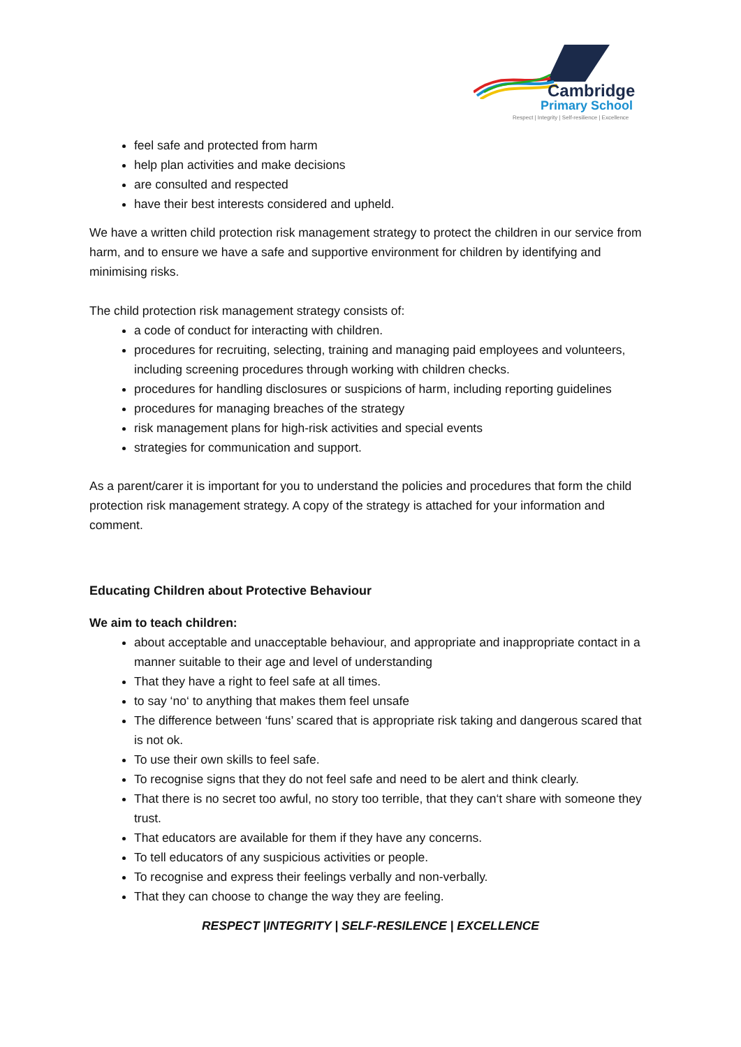Cambridge
Primary School
Respect | Integrity | Self-resilience | Excellence
feel safe and protected from harm
help plan activities and make decisions
are consulted and respected
have their best interests considered and upheld.
We have a written child protection risk management strategy to protect the children in our service from harm, and to ensure we have a safe and supportive environment for children by identifying and minimising risks.
The child protection risk management strategy consists of:
a code of conduct for interacting with children.
procedures for recruiting, selecting, training and managing paid employees and volunteers, including screening procedures through working with children checks.
procedures for handling disclosures or suspicions of harm, including reporting guidelines
procedures for managing breaches of the strategy
risk management plans for high-risk activities and special events
strategies for communication and support.
As a parent/carer it is important for you to understand the policies and procedures that form the child protection risk management strategy. A copy of the strategy is attached for your information and comment.
Educating Children about Protective Behaviour
We aim to teach children:
about acceptable and unacceptable behaviour, and appropriate and inappropriate contact in a manner suitable to their age and level of understanding
That they have a right to feel safe at all times.
to say ‘no‘ to anything that makes them feel unsafe
The difference between ‘funs’ scared that is appropriate risk taking and dangerous scared that is not ok.
To use their own skills to feel safe.
To recognise signs that they do not feel safe and need to be alert and think clearly.
That there is no secret too awful, no story too terrible, that they can‘t share with someone they trust.
That educators are available for them if they have any concerns.
To tell educators of any suspicious activities or people.
To recognise and express their feelings verbally and non-verbally.
That they can choose to change the way they are feeling.
RESPECT |INTEGRITY | SELF-RESILENCE | EXCELLENCE